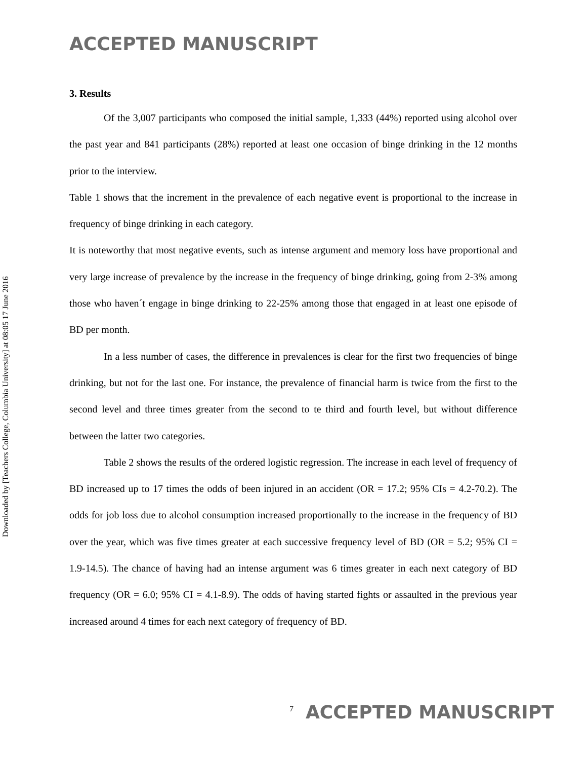ACCEPTED MANUSCRIPT
Downloaded by [Teachers College, Columbia University] at 08:05 17 June 2016
3. Results
Of the 3,007 participants who composed the initial sample, 1,333 (44%) reported using alcohol over the past year and 841 participants (28%) reported at least one occasion of binge drinking in the 12 months prior to the interview.
Table 1 shows that the increment in the prevalence of each negative event is proportional to the increase in frequency of binge drinking in each category.
It is noteworthy that most negative events, such as intense argument and memory loss have proportional and very large increase of prevalence by the increase in the frequency of binge drinking, going from 2-3% among those who haven´t engage in binge drinking to 22-25% among those that engaged in at least one episode of BD per month.
In a less number of cases, the difference in prevalences is clear for the first two frequencies of binge drinking, but not for the last one. For instance, the prevalence of financial harm is twice from the first to the second level and three times greater from the second to te third and fourth level, but without difference between the latter two categories.
Table 2 shows the results of the ordered logistic regression. The increase in each level of frequency of BD increased up to 17 times the odds of been injured in an accident (OR = 17.2; 95% CIs = 4.2-70.2). The odds for job loss due to alcohol consumption increased proportionally to the increase in the frequency of BD over the year, which was five times greater at each successive frequency level of BD (OR = 5.2; 95% CI = 1.9-14.5). The chance of having had an intense argument was 6 times greater in each next category of BD frequency (OR = 6.0; 95% CI = 4.1-8.9). The odds of having started fights or assaulted in the previous year increased around 4 times for each next category of frequency of BD.
7 ACCEPTED MANUSCRIPT